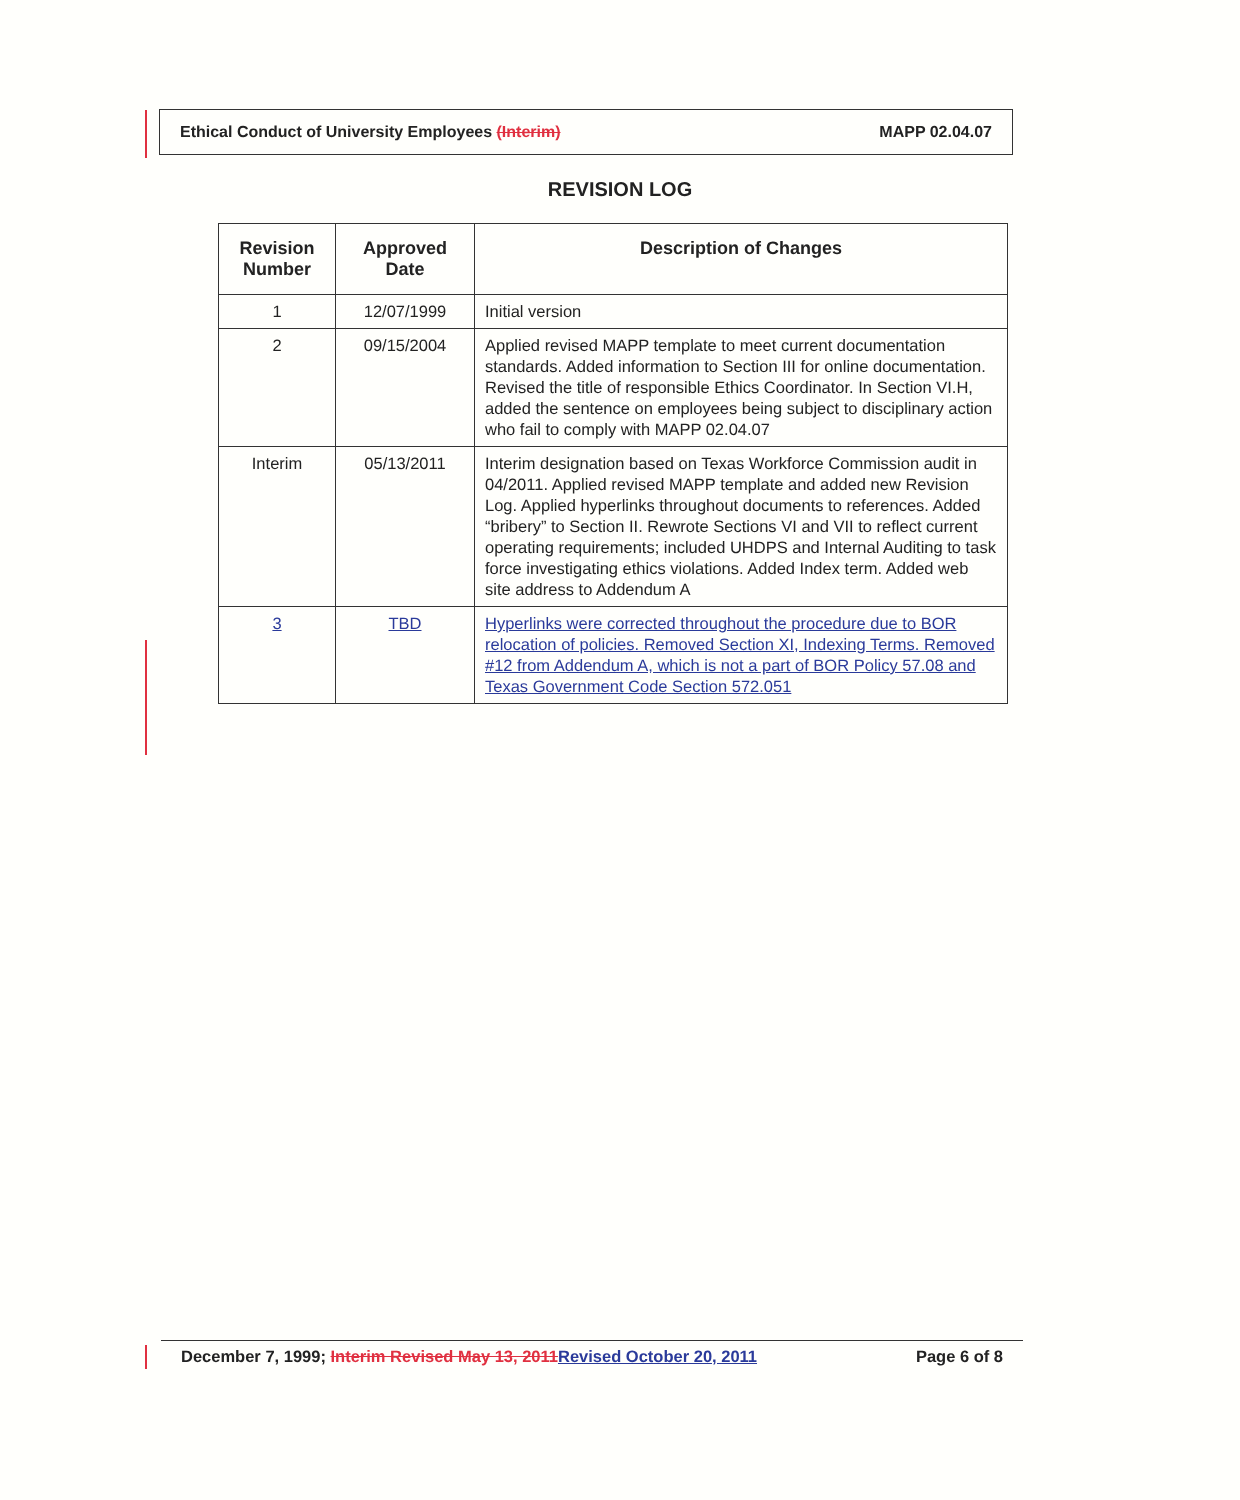Ethical Conduct of University Employees (Interim) MAPP 02.04.07
REVISION LOG
| Revision Number | Approved Date | Description of Changes |
| --- | --- | --- |
| 1 | 12/07/1999 | Initial version |
| 2 | 09/15/2004 | Applied revised MAPP template to meet current documentation standards. Added information to Section III for online documentation. Revised the title of responsible Ethics Coordinator. In Section VI.H, added the sentence on employees being subject to disciplinary action who fail to comply with MAPP 02.04.07 |
| Interim | 05/13/2011 | Interim designation based on Texas Workforce Commission audit in 04/2011. Applied revised MAPP template and added new Revision Log. Applied hyperlinks throughout documents to references. Added “bribery” to Section II. Rewrote Sections VI and VII to reflect current operating requirements; included UHDPS and Internal Auditing to task force investigating ethics violations. Added Index term. Added web site address to Addendum A |
| 3 | TBD | Hyperlinks were corrected throughout the procedure due to BOR relocation of policies. Removed Section XI, Indexing Terms. Removed #12 from Addendum A, which is not a part of BOR Policy 57.08 and Texas Government Code Section 572.051 |
December 7, 1999; Interim Revised May 13, 2011 Revised October 20, 2011 Page 6 of 8